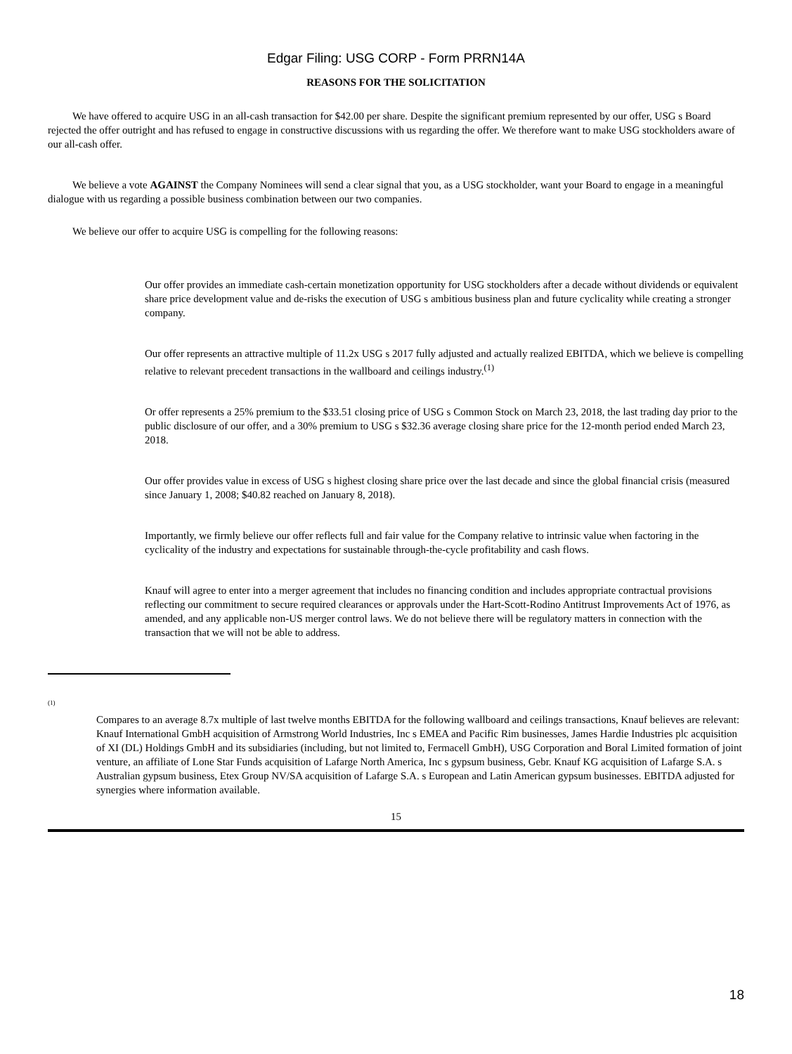Edgar Filing: USG CORP - Form PRRN14A
REASONS FOR THE SOLICITATION
We have offered to acquire USG in an all-cash transaction for $42.00 per share. Despite the significant premium represented by our offer, USG s Board rejected the offer outright and has refused to engage in constructive discussions with us regarding the offer. We therefore want to make USG stockholders aware of our all-cash offer.
We believe a vote AGAINST the Company Nominees will send a clear signal that you, as a USG stockholder, want your Board to engage in a meaningful dialogue with us regarding a possible business combination between our two companies.
We believe our offer to acquire USG is compelling for the following reasons:
Our offer provides an immediate cash-certain monetization opportunity for USG stockholders after a decade without dividends or equivalent share price development value and de-risks the execution of USG s ambitious business plan and future cyclicality while creating a stronger company.
Our offer represents an attractive multiple of 11.2x USG s 2017 fully adjusted and actually realized EBITDA, which we believe is compelling relative to relevant precedent transactions in the wallboard and ceilings industry.<sup>(1)</sup>
Or offer represents a 25% premium to the $33.51 closing price of USG s Common Stock on March 23, 2018, the last trading day prior to the public disclosure of our offer, and a 30% premium to USG s $32.36 average closing share price for the 12-month period ended March 23, 2018.
Our offer provides value in excess of USG s highest closing share price over the last decade and since the global financial crisis (measured since January 1, 2008; $40.82 reached on January 8, 2018).
Importantly, we firmly believe our offer reflects full and fair value for the Company relative to intrinsic value when factoring in the cyclicality of the industry and expectations for sustainable through-the-cycle profitability and cash flows.
Knauf will agree to enter into a merger agreement that includes no financing condition and includes appropriate contractual provisions reflecting our commitment to secure required clearances or approvals under the Hart-Scott-Rodino Antitrust Improvements Act of 1976, as amended, and any applicable non-US merger control laws. We do not believe there will be regulatory matters in connection with the transaction that we will not be able to address.
(1)
Compares to an average 8.7x multiple of last twelve months EBITDA for the following wallboard and ceilings transactions, Knauf believes are relevant: Knauf International GmbH acquisition of Armstrong World Industries, Inc s EMEA and Pacific Rim businesses, James Hardie Industries plc acquisition of XI (DL) Holdings GmbH and its subsidiaries (including, but not limited to, Fermacell GmbH), USG Corporation and Boral Limited formation of joint venture, an affiliate of Lone Star Funds acquisition of Lafarge North America, Inc s gypsum business, Gebr. Knauf KG acquisition of Lafarge S.A. s Australian gypsum business, Etex Group NV/SA acquisition of Lafarge S.A. s European and Latin American gypsum businesses. EBITDA adjusted for synergies where information available.
15
18